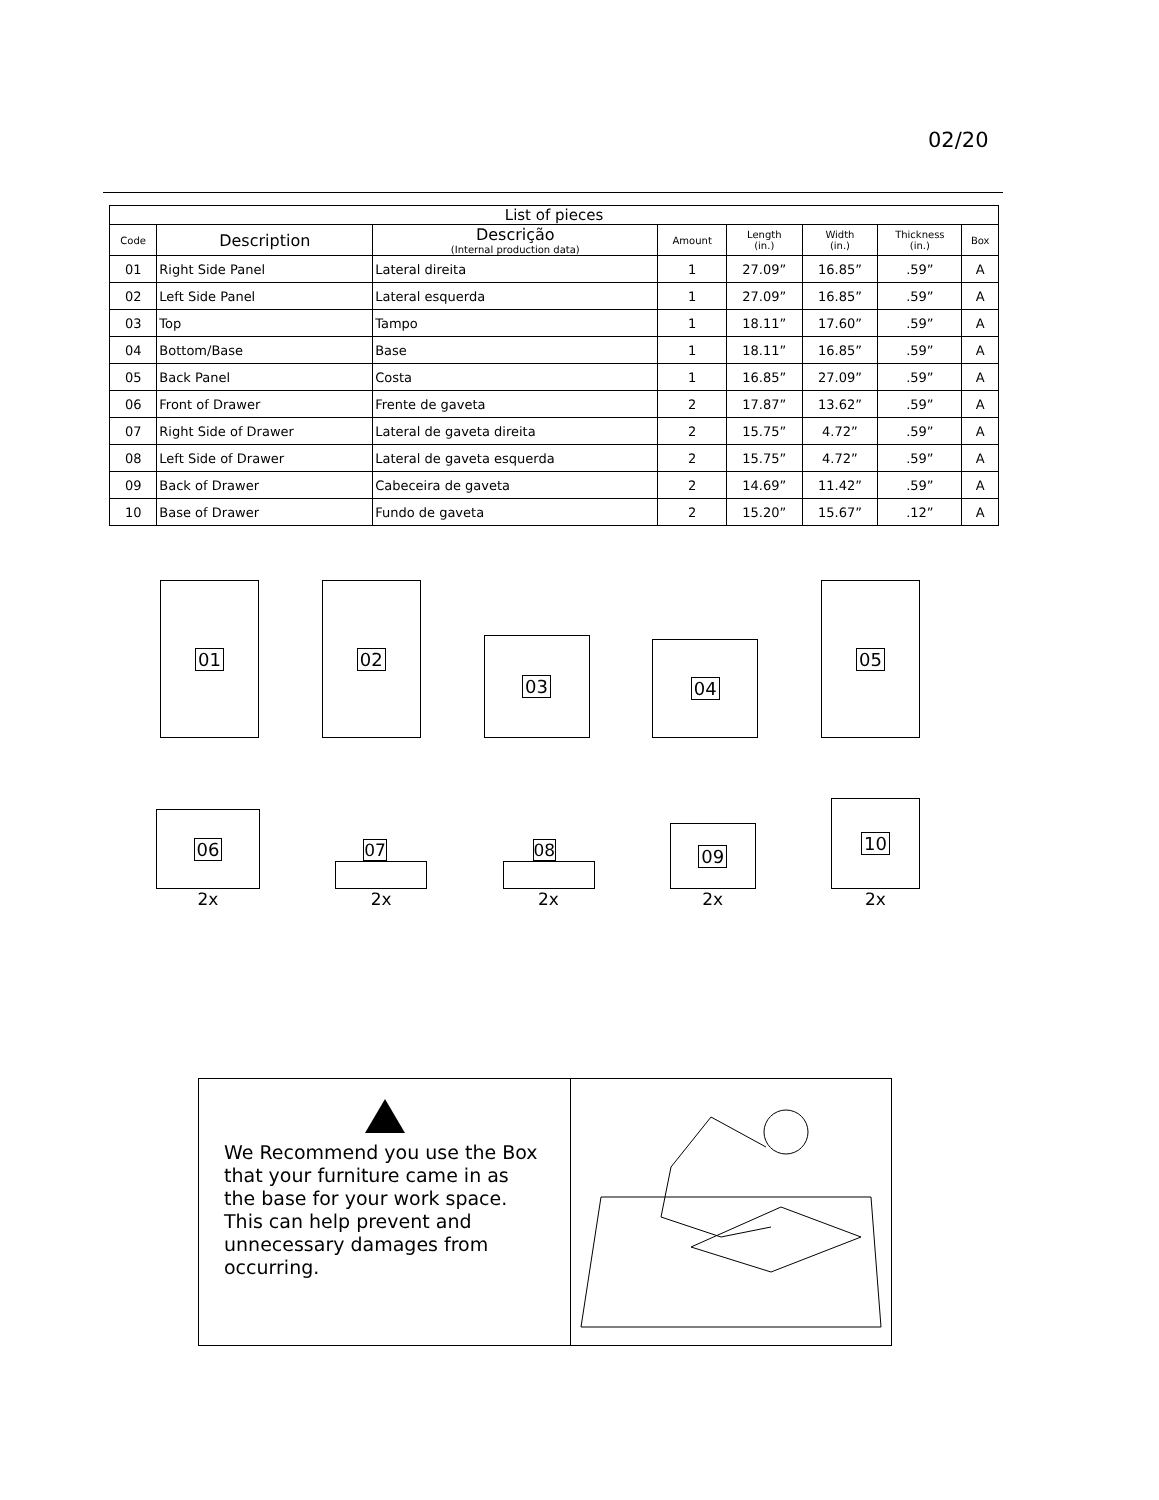02/20
| List of pieces | | | | | | | |
| Code | Description | Descrição (Internal production data) | Amount | Length (in.) | Width (in.) | Thickness (in.) | Box |
| 01 | Right Side Panel | Lateral direita | 1 | 27.09” | 16.85” | .59” | A |
| 02 | Left Side Panel | Lateral esquerda | 1 | 27.09” | 16.85” | .59” | A |
| 03 | Top | Tampo | 1 | 18.11” | 17.60” | .59” | A |
| 04 | Bottom/Base | Base | 1 | 18.11” | 16.85” | .59” | A |
| 05 | Back Panel | Costa | 1 | 16.85” | 27.09” | .59” | A |
| 06 | Front of Drawer | Frente de gaveta | 2 | 17.87” | 13.62” | .59” | A |
| 07 | Right Side of Drawer | Lateral de gaveta direita | 2 | 15.75” | 4.72” | .59” | A |
| 08 | Left Side of Drawer | Lateral de gaveta esquerda | 2 | 15.75” | 4.72” | .59” | A |
| 09 | Back of Drawer | Cabeceira de gaveta | 2 | 14.69” | 11.42” | .59” | A |
| 10 | Base of Drawer | Fundo de gaveta | 2 | 15.20” | 15.67” | .12” | A |
01
02
03
04
05
06
2x
07
2x
08
2x
09
2x
10
2x
We Recommend you use the Box that your furniture came in as the base for your work space. This can help prevent and unnecessary damages from occurring.